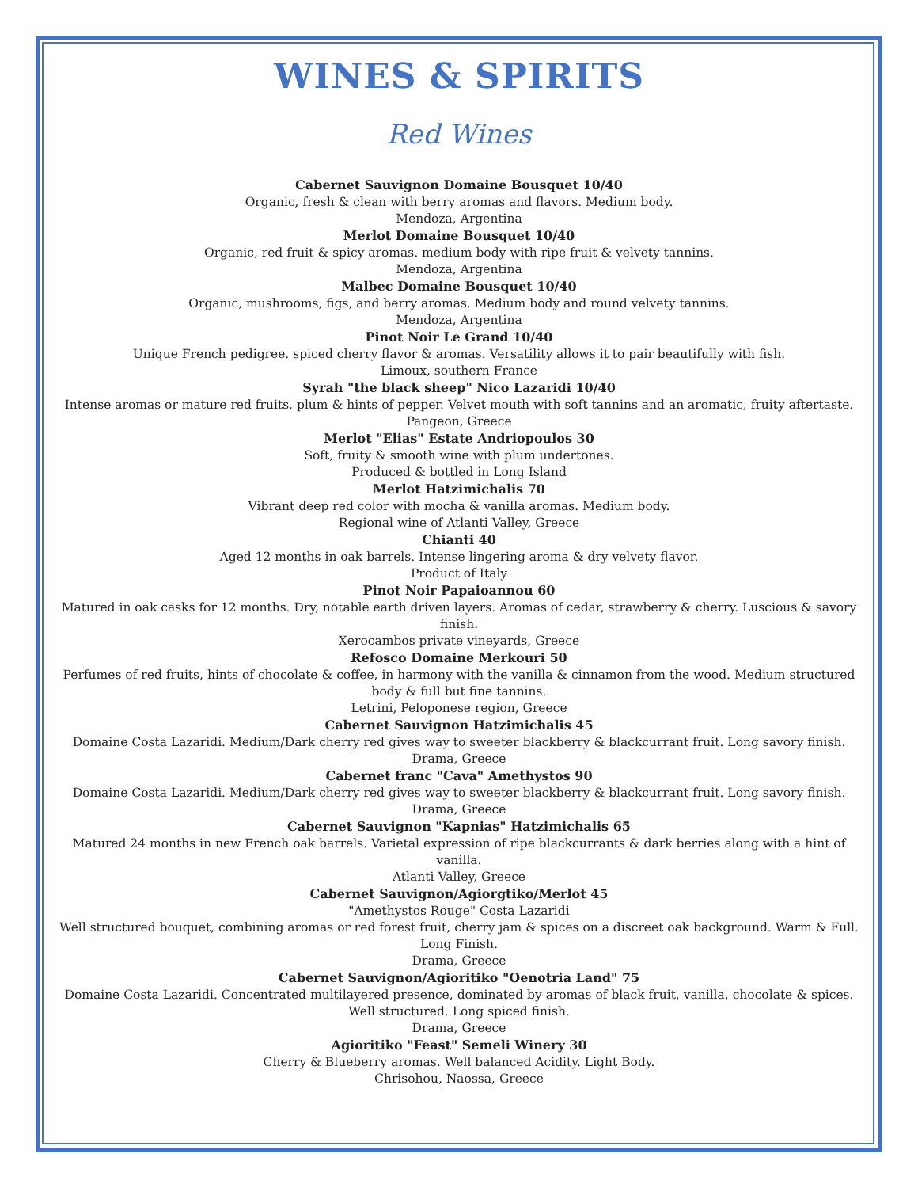WINES & SPIRITS
Red Wines
Cabernet Sauvignon Domaine Bousquet 10/40
Organic, fresh & clean with berry aromas and flavors. Medium body.
Mendoza, Argentina
Merlot Domaine Bousquet 10/40
Organic, red fruit & spicy aromas. medium body with ripe fruit & velvety tannins.
Mendoza, Argentina
Malbec Domaine Bousquet 10/40
Organic, mushrooms, figs, and berry aromas. Medium body and round velvety tannins.
Mendoza, Argentina
Pinot Noir Le Grand 10/40
Unique French pedigree. spiced cherry flavor & aromas. Versatility allows it to pair beautifully with fish.
Limoux, southern France
Syrah "the black sheep" Nico Lazaridi 10/40
Intense aromas or mature red fruits, plum & hints of pepper. Velvet mouth with soft tannins and an aromatic, fruity aftertaste.
Pangeon, Greece
Merlot "Elias" Estate Andriopoulos 30
Soft, fruity & smooth wine with plum undertones.
Produced & bottled in Long Island
Merlot Hatzimichalis 70
Vibrant deep red color with mocha & vanilla aromas. Medium body.
Regional wine of Atlanti Valley, Greece
Chianti 40
Aged 12 months in oak barrels. Intense lingering aroma & dry velvety flavor.
Product of Italy
Pinot Noir Papaioannou 60
Matured in oak casks for 12 months. Dry, notable earth driven layers. Aromas of cedar, strawberry & cherry. Luscious & savory finish.
Xerocambos private vineyards, Greece
Refosco Domaine Merkouri 50
Perfumes of red fruits, hints of chocolate & coffee, in harmony with the vanilla & cinnamon from the wood. Medium structured body & full but fine tannins.
Letrini, Peloponese region, Greece
Cabernet Sauvignon Hatzimichalis 45
Domaine Costa Lazaridi. Medium/Dark cherry red gives way to sweeter blackberry & blackcurrant fruit. Long savory finish.
Drama, Greece
Cabernet franc "Cava" Amethystos 90
Domaine Costa Lazaridi. Medium/Dark cherry red gives way to sweeter blackberry & blackcurrant fruit. Long savory finish.
Drama, Greece
Cabernet Sauvignon "Kapnias" Hatzimichalis 65
Matured 24 months in new French oak barrels. Varietal expression of ripe blackcurrants & dark berries along with a hint of vanilla.
Atlanti Valley, Greece
Cabernet Sauvignon/Agiorgtiko/Merlot 45
"Amethystos Rouge" Costa Lazaridi
Well structured bouquet, combining aromas or red forest fruit, cherry jam & spices on a discreet oak background. Warm & Full. Long Finish.
Drama, Greece
Cabernet Sauvignon/Agioritiko "Oenotria Land" 75
Domaine Costa Lazaridi. Concentrated multilayered presence, dominated by aromas of black fruit, vanilla, chocolate & spices. Well structured. Long spiced finish.
Drama, Greece
Agioritiko "Feast" Semeli Winery 30
Cherry & Blueberry aromas. Well balanced Acidity. Light Body.
Chrisohou, Naossa, Greece